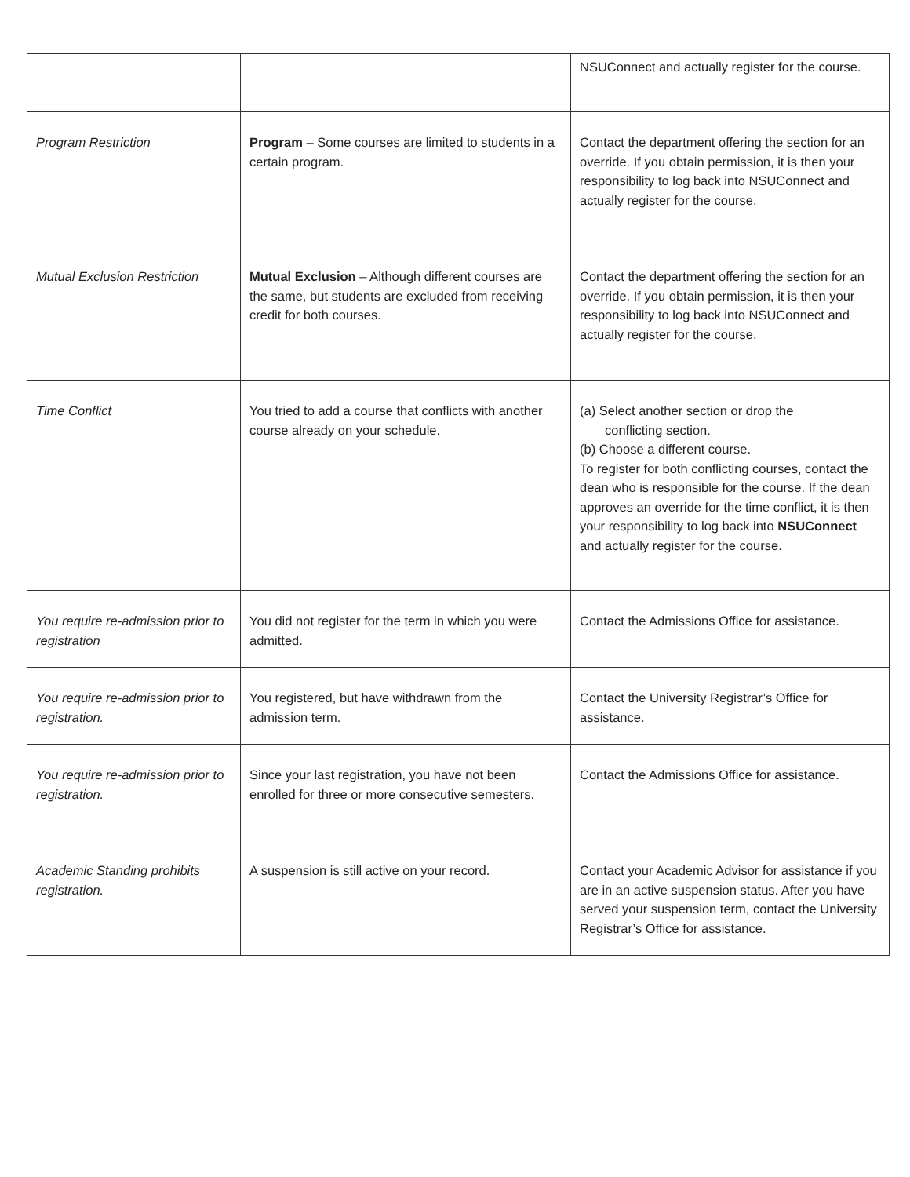| | | NSUConnect and actually register for the course. |
| Program Restriction | Program – Some courses are limited to students in a certain program. | Contact the department offering the section for an override. If you obtain permission, it is then your responsibility to log back into NSUConnect and actually register for the course. |
| Mutual Exclusion Restriction | Mutual Exclusion – Although different courses are the same, but students are excluded from receiving credit for both courses. | Contact the department offering the section for an override. If you obtain permission, it is then your responsibility to log back into NSUConnect and actually register for the course. |
| Time Conflict | You tried to add a course that conflicts with another course already on your schedule. | (a) Select another section or drop the conflicting section. (b) Choose a different course. To register for both conflicting courses, contact the dean who is responsible for the course. If the dean approves an override for the time conflict, it is then your responsibility to log back into NSUConnect and actually register for the course. |
| You require re-admission prior to registration | You did not register for the term in which you were admitted. | Contact the Admissions Office for assistance. |
| You require re-admission prior to registration. | You registered, but have withdrawn from the admission term. | Contact the University Registrar’s Office for assistance. |
| You require re-admission prior to registration. | Since your last registration, you have not been enrolled for three or more consecutive semesters. | Contact the Admissions Office for assistance. |
| Academic Standing prohibits registration. | A suspension is still active on your record. | Contact your Academic Advisor for assistance if you are in an active suspension status. After you have served your suspension term, contact the University Registrar’s Office for assistance. |